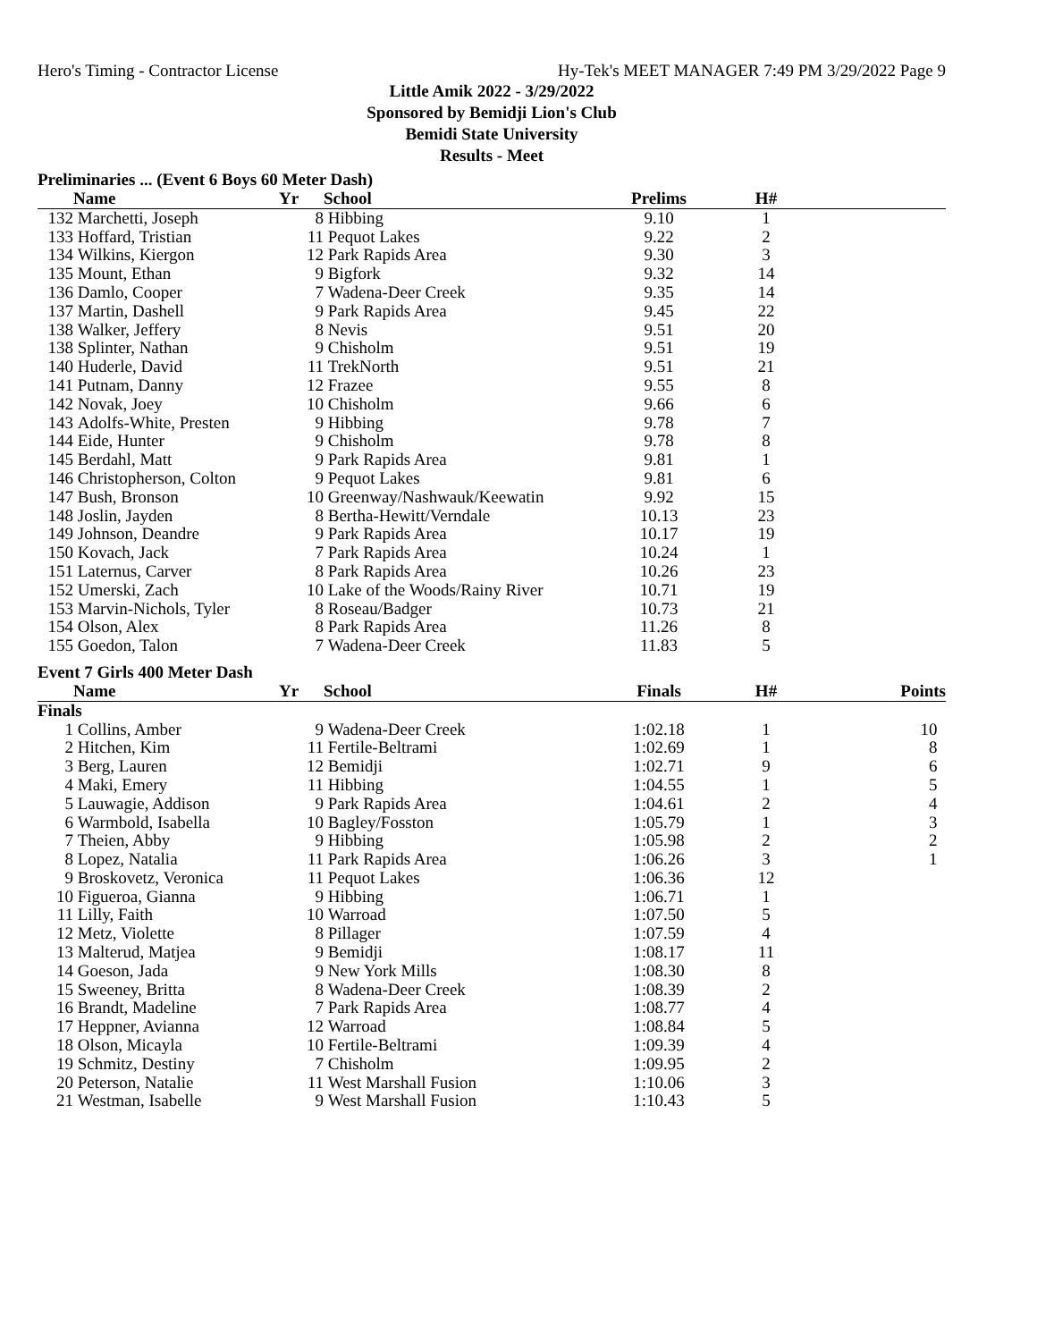Hero's Timing - Contractor License Hy-Tek's MEET MANAGER 7:49 PM 3/29/2022 Page 9
Little Amik 2022 - 3/29/2022
Sponsored by Bemidji Lion's Club
Bemidi State University
Results - Meet
Preliminaries ... (Event 6 Boys 60 Meter Dash)
| | Name | Yr | School | Prelims | H# | |
| --- | --- | --- | --- | --- | --- | --- |
| 132 | Marchetti, Joseph | 8 | Hibbing | 9.10 | 1 | |
| 133 | Hoffard, Tristian | 11 | Pequot Lakes | 9.22 | 2 | |
| 134 | Wilkins, Kiergon | 12 | Park Rapids Area | 9.30 | 3 | |
| 135 | Mount, Ethan | 9 | Bigfork | 9.32 | 14 | |
| 136 | Damlo, Cooper | 7 | Wadena-Deer Creek | 9.35 | 14 | |
| 137 | Martin, Dashell | 9 | Park Rapids Area | 9.45 | 22 | |
| 138 | Walker, Jeffery | 8 | Nevis | 9.51 | 20 | |
| 138 | Splinter, Nathan | 9 | Chisholm | 9.51 | 19 | |
| 140 | Huderle, David | 11 | TrekNorth | 9.51 | 21 | |
| 141 | Putnam, Danny | 12 | Frazee | 9.55 | 8 | |
| 142 | Novak, Joey | 10 | Chisholm | 9.66 | 6 | |
| 143 | Adolfs-White, Presten | 9 | Hibbing | 9.78 | 7 | |
| 144 | Eide, Hunter | 9 | Chisholm | 9.78 | 8 | |
| 145 | Berdahl, Matt | 9 | Park Rapids Area | 9.81 | 1 | |
| 146 | Christopherson, Colton | 9 | Pequot Lakes | 9.81 | 6 | |
| 147 | Bush, Bronson | 10 | Greenway/Nashwauk/Keewatin | 9.92 | 15 | |
| 148 | Joslin, Jayden | 8 | Bertha-Hewitt/Verndale | 10.13 | 23 | |
| 149 | Johnson, Deandre | 9 | Park Rapids Area | 10.17 | 19 | |
| 150 | Kovach, Jack | 7 | Park Rapids Area | 10.24 | 1 | |
| 151 | Laternus, Carver | 8 | Park Rapids Area | 10.26 | 23 | |
| 152 | Umerski, Zach | 10 | Lake of the Woods/Rainy River | 10.71 | 19 | |
| 153 | Marvin-Nichols, Tyler | 8 | Roseau/Badger | 10.73 | 21 | |
| 154 | Olson, Alex | 8 | Park Rapids Area | 11.26 | 8 | |
| 155 | Goedon, Talon | 7 | Wadena-Deer Creek | 11.83 | 5 | |
Event 7 Girls 400 Meter Dash
| | Name | Yr | School | Finals | H# | Points |
| --- | --- | --- | --- | --- | --- | --- |
| Finals | | | | | | |
| 1 | Collins, Amber | 9 | Wadena-Deer Creek | 1:02.18 | 1 | 10 |
| 2 | Hitchen, Kim | 11 | Fertile-Beltrami | 1:02.69 | 1 | 8 |
| 3 | Berg, Lauren | 12 | Bemidji | 1:02.71 | 9 | 6 |
| 4 | Maki, Emery | 11 | Hibbing | 1:04.55 | 1 | 5 |
| 5 | Lauwagie, Addison | 9 | Park Rapids Area | 1:04.61 | 2 | 4 |
| 6 | Warmbold, Isabella | 10 | Bagley/Fosston | 1:05.79 | 1 | 3 |
| 7 | Theien, Abby | 9 | Hibbing | 1:05.98 | 2 | 2 |
| 8 | Lopez, Natalia | 11 | Park Rapids Area | 1:06.26 | 3 | 1 |
| 9 | Broskovetz, Veronica | 11 | Pequot Lakes | 1:06.36 | 12 | |
| 10 | Figueroa, Gianna | 9 | Hibbing | 1:06.71 | 1 | |
| 11 | Lilly, Faith | 10 | Warroad | 1:07.50 | 5 | |
| 12 | Metz, Violette | 8 | Pillager | 1:07.59 | 4 | |
| 13 | Malterud, Matjea | 9 | Bemidji | 1:08.17 | 11 | |
| 14 | Goeson, Jada | 9 | New York Mills | 1:08.30 | 8 | |
| 15 | Sweeney, Britta | 8 | Wadena-Deer Creek | 1:08.39 | 2 | |
| 16 | Brandt, Madeline | 7 | Park Rapids Area | 1:08.77 | 4 | |
| 17 | Heppner, Avianna | 12 | Warroad | 1:08.84 | 5 | |
| 18 | Olson, Micayla | 10 | Fertile-Beltrami | 1:09.39 | 4 | |
| 19 | Schmitz, Destiny | 7 | Chisholm | 1:09.95 | 2 | |
| 20 | Peterson, Natalie | 11 | West Marshall Fusion | 1:10.06 | 3 | |
| 21 | Westman, Isabelle | 9 | West Marshall Fusion | 1:10.43 | 5 | |